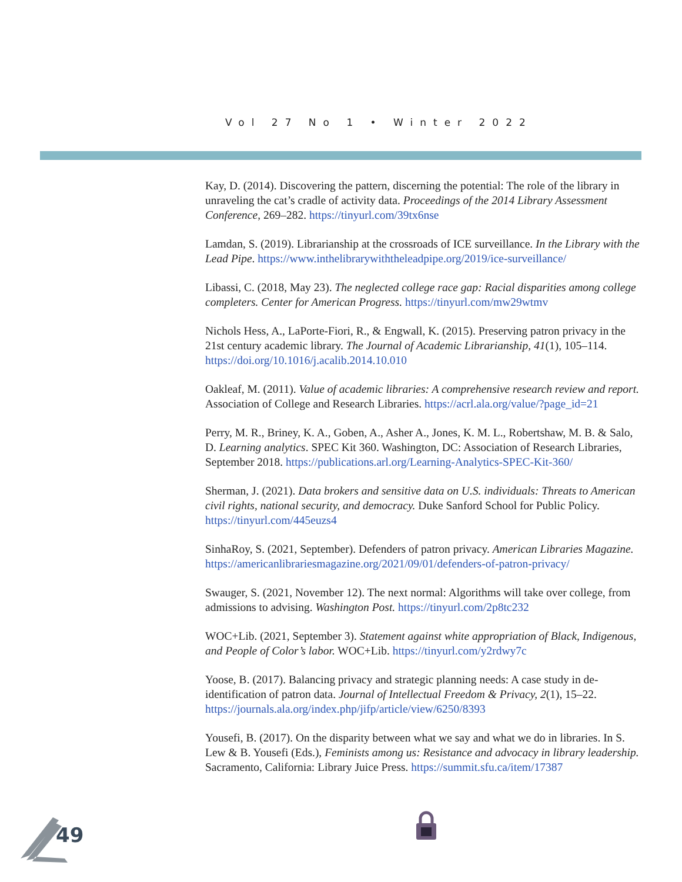Vol 27 No 1 • Winter 2022
Kay, D. (2014). Discovering the pattern, discerning the potential: The role of the library in unraveling the cat’s cradle of activity data. Proceedings of the 2014 Library Assessment Conference, 269–282. https://tinyurl.com/39tx6nse
Lamdan, S. (2019). Librarianship at the crossroads of ICE surveillance. In the Library with the Lead Pipe. https://www.inthelibrarywiththeleadpipe.org/2019/ice-surveillance/
Libassi, C. (2018, May 23). The neglected college race gap: Racial disparities among college completers. Center for American Progress. https://tinyurl.com/mw29wtmv
Nichols Hess, A., LaPorte-Fiori, R., & Engwall, K. (2015). Preserving patron privacy in the 21st century academic library. The Journal of Academic Librarianship, 41(1), 105–114. https://doi.org/10.1016/j.acalib.2014.10.010
Oakleaf, M. (2011). Value of academic libraries: A comprehensive research review and report. Association of College and Research Libraries. https://acrl.ala.org/value/?page_id=21
Perry, M. R., Briney, K. A., Goben, A., Asher A., Jones, K. M. L., Robertshaw, M. B. & Salo, D. Learning analytics. SPEC Kit 360. Washington, DC: Association of Research Libraries, September 2018. https://publications.arl.org/Learning-Analytics-SPEC-Kit-360/
Sherman, J. (2021). Data brokers and sensitive data on U.S. individuals: Threats to American civil rights, national security, and democracy. Duke Sanford School for Public Policy. https://tinyurl.com/445euzs4
SinhaRoy, S. (2021, September). Defenders of patron privacy. American Libraries Magazine. https://americanlibrariesmagazine.org/2021/09/01/defenders-of-patron-privacy/
Swauger, S. (2021, November 12). The next normal: Algorithms will take over college, from admissions to advising. Washington Post. https://tinyurl.com/2p8tc232
WOC+Lib. (2021, September 3). Statement against white appropriation of Black, Indigenous, and People of Color’s labor. WOC+Lib. https://tinyurl.com/y2rdwy7c
Yoose, B. (2017). Balancing privacy and strategic planning needs: A case study in de-identification of patron data. Journal of Intellectual Freedom & Privacy, 2(1), 15–22. https://journals.ala.org/index.php/jifp/article/view/6250/8393
Yousefi, B. (2017). On the disparity between what we say and what we do in libraries. In S. Lew & B. Yousefi (Eds.), Feminists among us: Resistance and advocacy in library leadership. Sacramento, California: Library Juice Press. https://summit.sfu.ca/item/17387
49